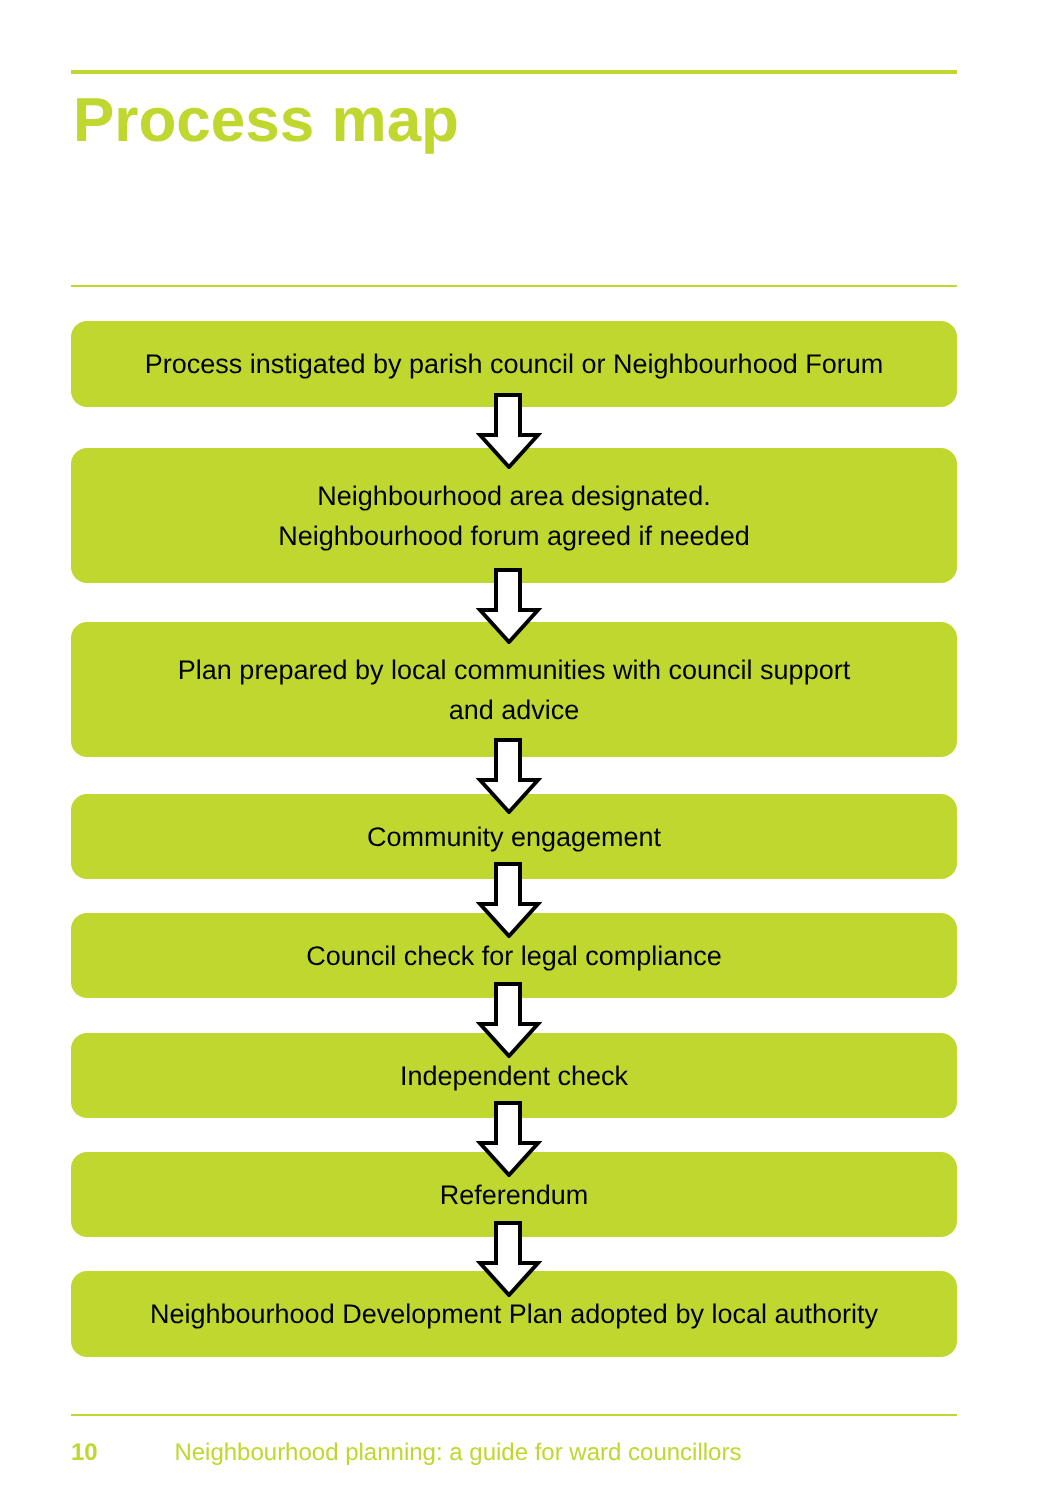Process map
Process instigated by parish council or Neighbourhood Forum
Neighbourhood area designated.
Neighbourhood forum agreed if needed
Plan prepared by local communities with council support
and advice
Community engagement
Council check for legal compliance
Independent check
Referendum
Neighbourhood Development Plan adopted by local authority
10 Neighbourhood planning: a guide for ward councillors